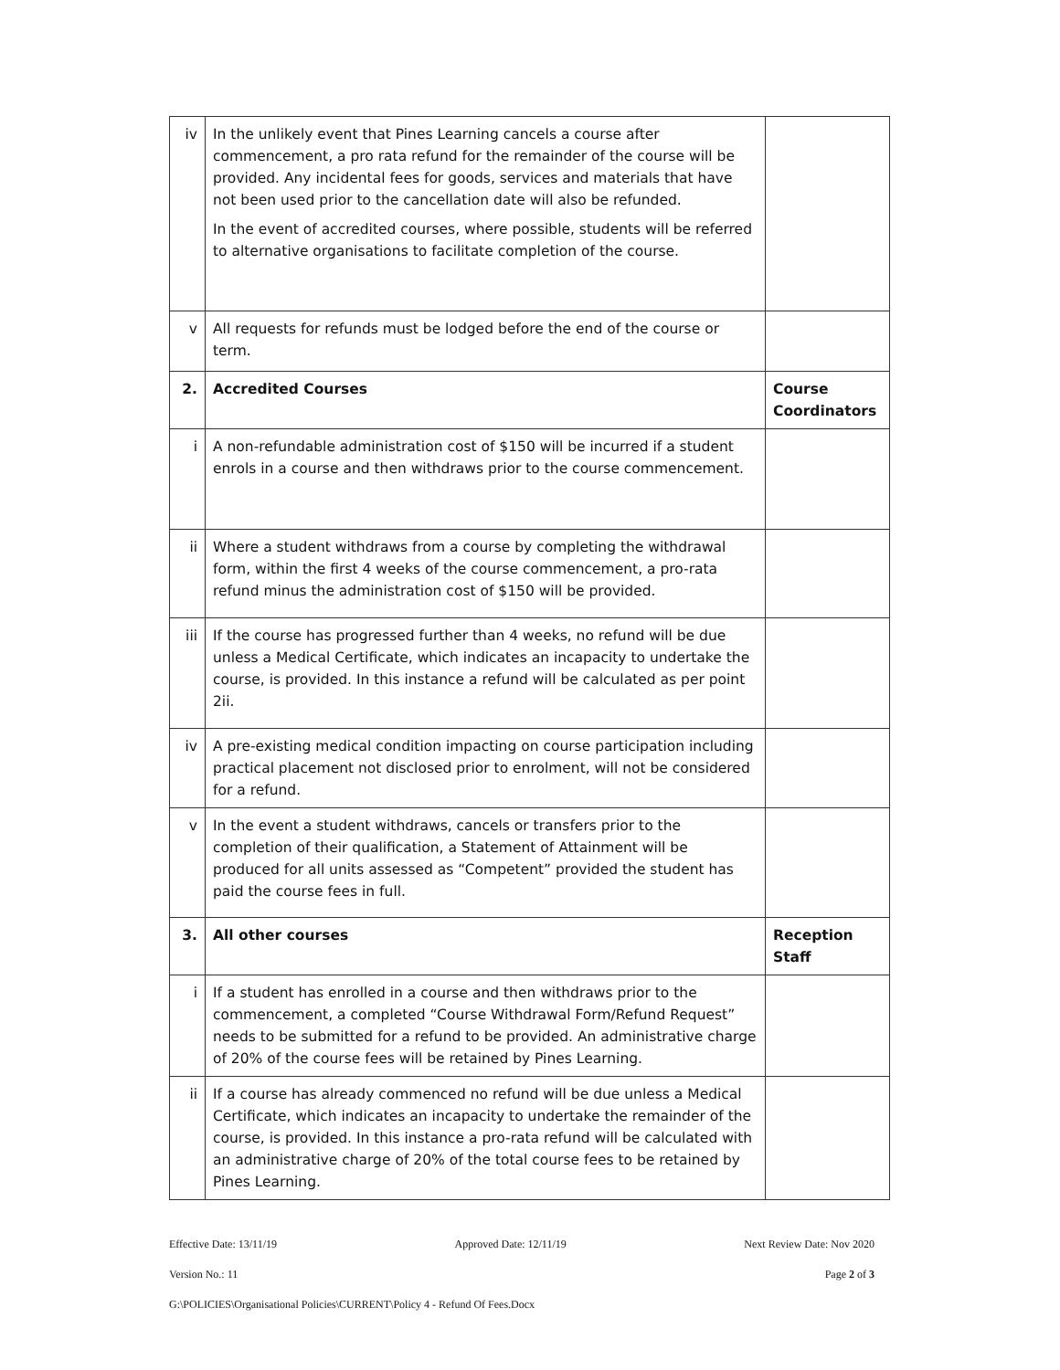| iv | In the unlikely event that Pines Learning cancels a course after commencement, a pro rata refund for the remainder of the course will be provided. Any incidental fees for goods, services and materials that have not been used prior to the cancellation date will also be refunded. In the event of accredited courses, where possible, students will be referred to alternative organisations to facilitate completion of the course. | |
| v | All requests for refunds must be lodged before the end of the course or term. | |
| 2. | Accredited Courses | Course Coordinators |
| i | A non-refundable administration cost of $150 will be incurred if a student enrols in a course and then withdraws prior to the course commencement. | |
| ii | Where a student withdraws from a course by completing the withdrawal form, within the first 4 weeks of the course commencement, a pro-rata refund minus the administration cost of $150 will be provided. | |
| iii | If the course has progressed further than 4 weeks, no refund will be due unless a Medical Certificate, which indicates an incapacity to undertake the course, is provided. In this instance a refund will be calculated as per point 2ii. | |
| iv | A pre-existing medical condition impacting on course participation including practical placement not disclosed prior to enrolment, will not be considered for a refund. | |
| v | In the event a student withdraws, cancels or transfers prior to the completion of their qualification, a Statement of Attainment will be produced for all units assessed as “Competent” provided the student has paid the course fees in full. | |
| 3. | All other courses | Reception Staff |
| i | If a student has enrolled in a course and then withdraws prior to the commencement, a completed “Course Withdrawal Form/Refund Request” needs to be submitted for a refund to be provided. An administrative charge of 20% of the course fees will be retained by Pines Learning. | |
| ii | If a course has already commenced no refund will be due unless a Medical Certificate, which indicates an incapacity to undertake the remainder of the course, is provided. In this instance a pro-rata refund will be calculated with an administrative charge of 20% of the total course fees to be retained by Pines Learning. | |
Effective Date: 13/11/19 Approved Date: 12/11/19 Next Review Date: Nov 2020
Version No.: 11 Page 2 of 3
G:\POLICIES\Organisational Policies\CURRENT\Policy 4 - Refund Of Fees.Docx